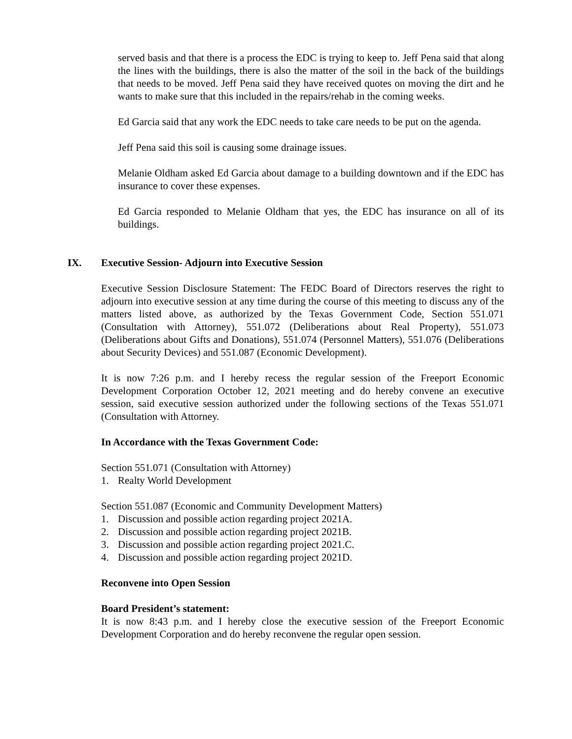served basis and that there is a process the EDC is trying to keep to. Jeff Pena said that along the lines with the buildings, there is also the matter of the soil in the back of the buildings that needs to be moved. Jeff Pena said they have received quotes on moving the dirt and he wants to make sure that this included in the repairs/rehab in the coming weeks.
Ed Garcia said that any work the EDC needs to take care needs to be put on the agenda.
Jeff Pena said this soil is causing some drainage issues.
Melanie Oldham asked Ed Garcia about damage to a building downtown and if the EDC has insurance to cover these expenses.
Ed Garcia responded to Melanie Oldham that yes, the EDC has insurance on all of its buildings.
IX. Executive Session- Adjourn into Executive Session
Executive Session Disclosure Statement: The FEDC Board of Directors reserves the right to adjourn into executive session at any time during the course of this meeting to discuss any of the matters listed above, as authorized by the Texas Government Code, Section 551.071 (Consultation with Attorney), 551.072 (Deliberations about Real Property), 551.073 (Deliberations about Gifts and Donations), 551.074 (Personnel Matters), 551.076 (Deliberations about Security Devices) and 551.087 (Economic Development).
It is now 7:26 p.m. and I hereby recess the regular session of the Freeport Economic Development Corporation October 12, 2021 meeting and do hereby convene an executive session, said executive session authorized under the following sections of the Texas 551.071 (Consultation with Attorney.
In Accordance with the Texas Government Code:
Section 551.071 (Consultation with Attorney)
1. Realty World Development
Section 551.087 (Economic and Community Development Matters)
1. Discussion and possible action regarding project 2021A.
2. Discussion and possible action regarding project 2021B.
3. Discussion and possible action regarding project 2021.C.
4. Discussion and possible action regarding project 2021D.
Reconvene into Open Session
Board President’s statement:
It is now 8:43 p.m. and I hereby close the executive session of the Freeport Economic Development Corporation and do hereby reconvene the regular open session.